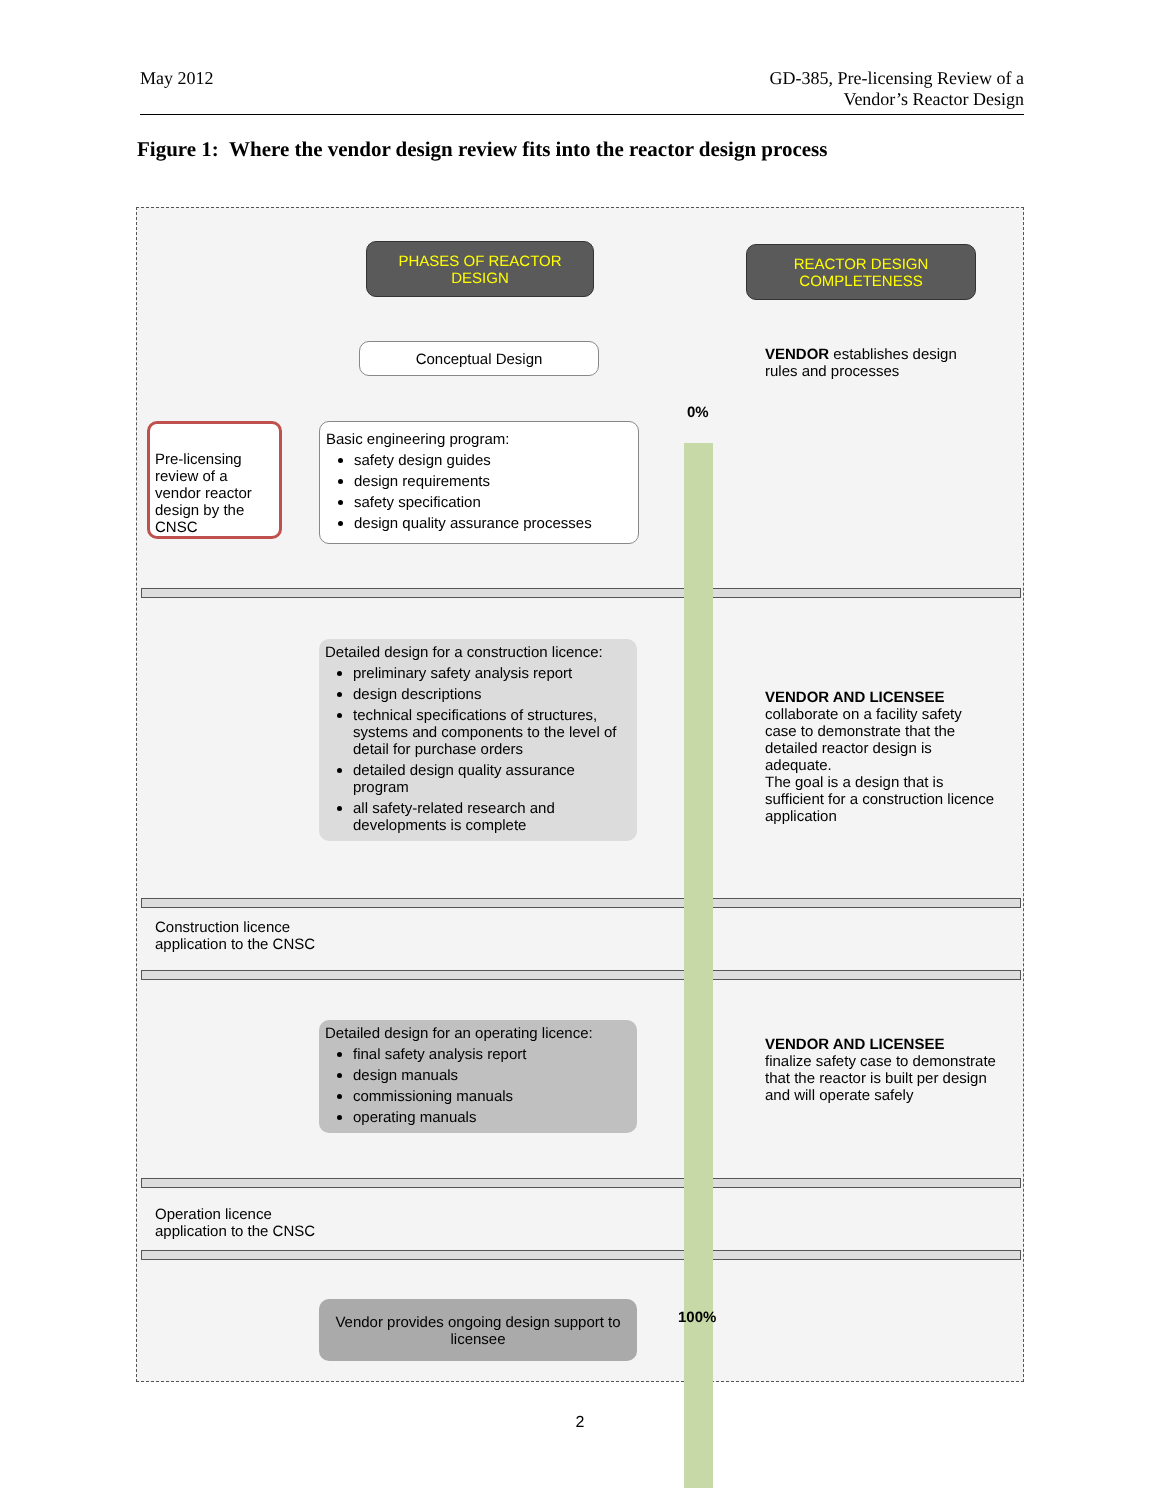May 2012 GD-385, Pre-licensing Review of a
Vendor’s Reactor Design
Figure 1: Where the vendor design review fits into the reactor design process
PHASES OF REACTOR DESIGN
REACTOR DESIGN COMPLETENESS
Conceptual Design
VENDOR establishes design rules and processes
0%
Pre-licensing review of a vendor reactor design by the CNSC
Basic engineering program:
safety design guides
design requirements
safety specification
design quality assurance processes
Detailed design for a construction licence:
preliminary safety analysis report
design descriptions
technical specifications of structures, systems and components to the level of detail for purchase orders
detailed design quality assurance program
all safety-related research and developments is complete
VENDOR AND LICENSEE
collaborate on a facility safety case to demonstrate that the detailed reactor design is adequate.
The goal is a design that is sufficient for a construction licence application
Construction licence
application to the CNSC
Detailed design for an operating licence:
final safety analysis report
design manuals
commissioning manuals
operating manuals
VENDOR AND LICENSEE
finalize safety case to demonstrate that the reactor is built per design and will operate safely
Operation licence
application to the CNSC
Vendor provides ongoing design support to licensee
100%
2